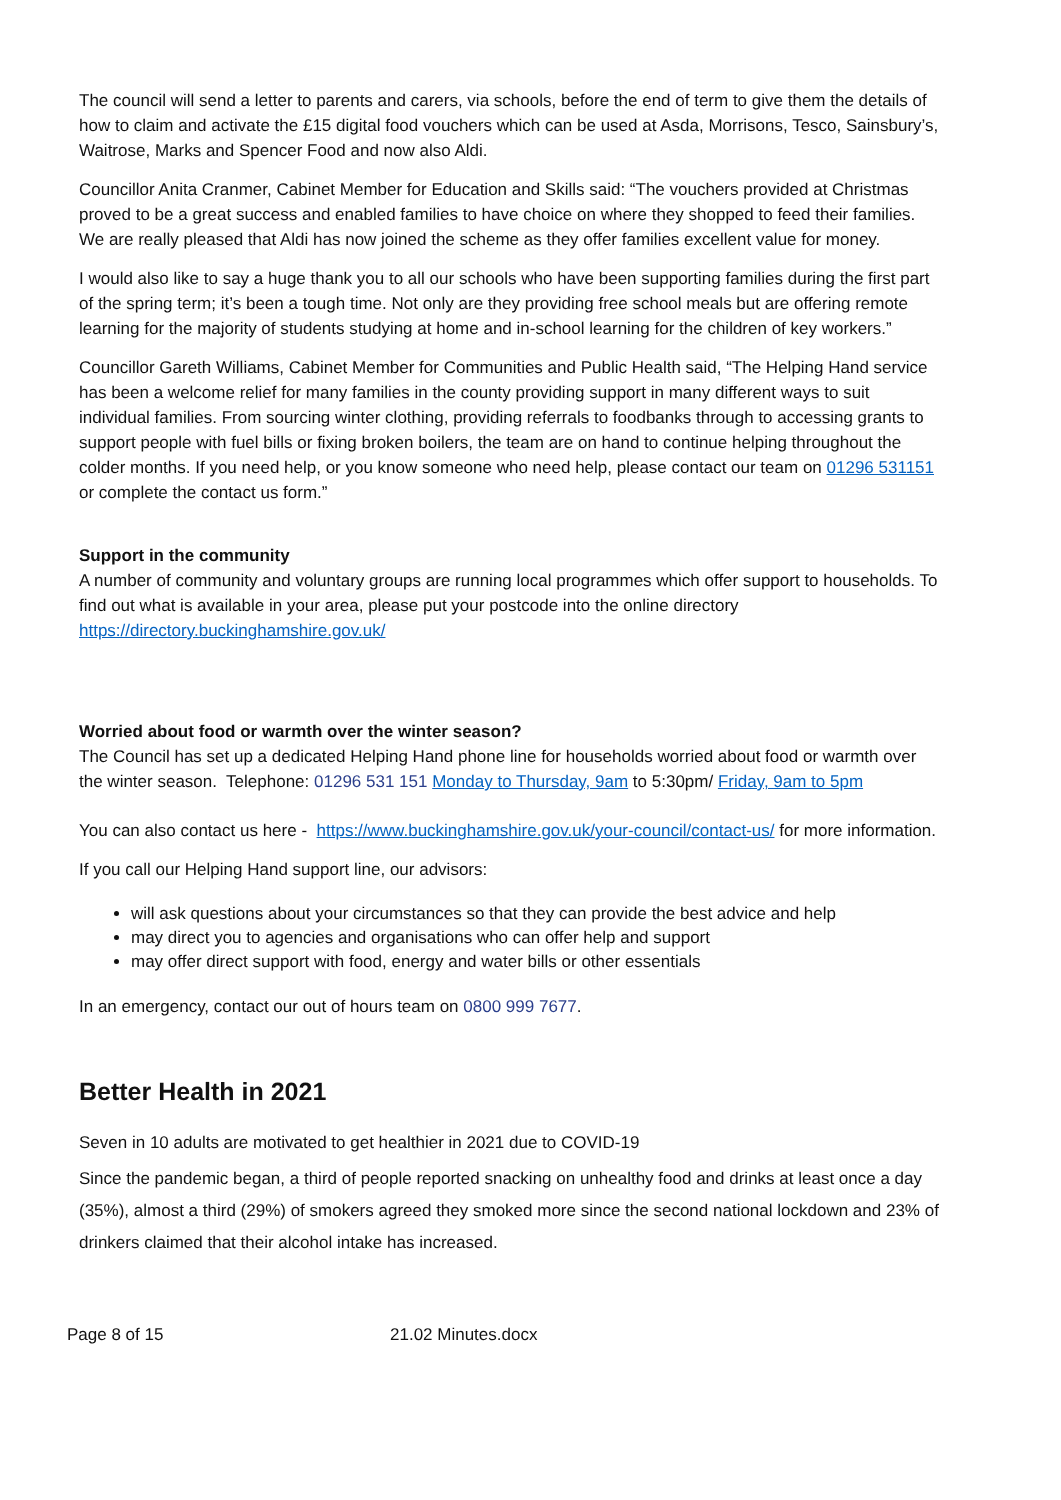The council will send a letter to parents and carers, via schools, before the end of term to give them the details of how to claim and activate the £15 digital food vouchers which can be used at Asda, Morrisons, Tesco, Sainsbury’s, Waitrose, Marks and Spencer Food and now also Aldi.
Councillor Anita Cranmer, Cabinet Member for Education and Skills said: “The vouchers provided at Christmas proved to be a great success and enabled families to have choice on where they shopped to feed their families. We are really pleased that Aldi has now joined the scheme as they offer families excellent value for money.
I would also like to say a huge thank you to all our schools who have been supporting families during the first part of the spring term; it’s been a tough time. Not only are they providing free school meals but are offering remote learning for the majority of students studying at home and in-school learning for the children of key workers.”
Councillor Gareth Williams, Cabinet Member for Communities and Public Health said, “The Helping Hand service has been a welcome relief for many families in the county providing support in many different ways to suit individual families. From sourcing winter clothing, providing referrals to foodbanks through to accessing grants to support people with fuel bills or fixing broken boilers, the team are on hand to continue helping throughout the colder months. If you need help, or you know someone who need help, please contact our team on 01296 531151 or complete the contact us form.”
Support in the community
A number of community and voluntary groups are running local programmes which offer support to households. To find out what is available in your area, please put your postcode into the online directory https://directory.buckinghamshire.gov.uk/
Worried about food or warmth over the winter season?
The Council has set up a dedicated Helping Hand phone line for households worried about food or warmth over the winter season. Telephone: 01296 531 151 Monday to Thursday, 9am to 5:30pm/ Friday, 9am to 5pm
You can also contact us here - https://www.buckinghamshire.gov.uk/your-council/contact-us/ for more information.
If you call our Helping Hand support line, our advisors:
will ask questions about your circumstances so that they can provide the best advice and help
may direct you to agencies and organisations who can offer help and support
may offer direct support with food, energy and water bills or other essentials
In an emergency, contact our out of hours team on 0800 999 7677.
Better Health in 2021
Seven in 10 adults are motivated to get healthier in 2021 due to COVID-19
Since the pandemic began, a third of people reported snacking on unhealthy food and drinks at least once a day (35%), almost a third (29%) of smokers agreed they smoked more since the second national lockdown and 23% of drinkers claimed that their alcohol intake has increased.
Page 8 of 15 21.02 Minutes.docx